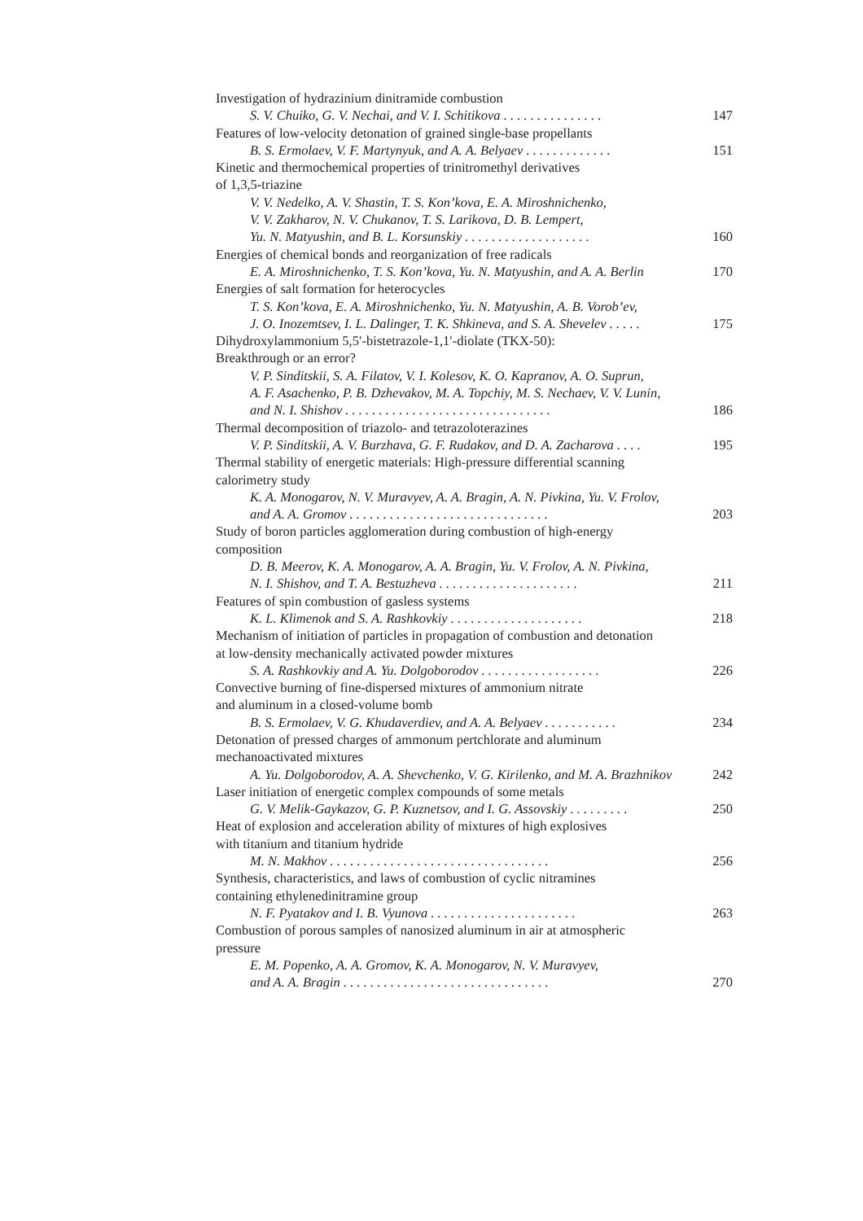Investigation of hydrazinium dinitramide combustion
S. V. Chuiko, G. V. Nechai, and V. I. Schitikova . . . . . . . . . . . . . . . 147
Features of low-velocity detonation of grained single-base propellants
B. S. Ermolaev, V. F. Martynyuk, and A. A. Belyaev . . . . . . . . . . . . . 151
Kinetic and thermochemical properties of trinitromethyl derivatives
of 1,3,5-triazine
V. V. Nedelko, A. V. Shastin, T. S. Kon’kova, E. A. Miroshnichenko,
V. V. Zakharov, N. V. Chukanov, T. S. Larikova, D. B. Lempert,
Yu. N. Matyushin, and B. L. Korsunskiy . . . . . . . . . . . . . . . . . . . 160
Energies of chemical bonds and reorganization of free radicals
E. A. Miroshnichenko, T. S. Kon’kova, Yu. N. Matyushin, and A. A. Berlin 170
Energies of salt formation for heterocycles
T. S. Kon’kova, E. A. Miroshnichenko, Yu. N. Matyushin, A. B. Vorob’ev,
J. O. Inozemtsev, I. L. Dalinger, T. K. Shkineva, and S. A. Shevelev . . . . . 175
Dihydroxylammonium 5,5′-bistetrazole-1,1′-diolate (TKX-50):
Breakthrough or an error?
V. P. Sinditskii, S. A. Filatov, V. I. Kolesov, K. O. Kapranov, A. O. Suprun,
A. F. Asachenko, P. B. Dzhevakov, M. A. Topchiy, M. S. Nechaev, V. V. Lunin,
and N. I. Shishov . . . . . . . . . . . . . . . . . . . . . . . . . . . . . . . 186
Thermal decomposition of triazolo- and tetrazoloterazines
V. P. Sinditskii, A. V. Burzhava, G. F. Rudakov, and D. A. Zacharova . . . . 195
Thermal stability of energetic materials: High-pressure differential scanning
calorimetry study
K. A. Monogarov, N. V. Muravyev, A. A. Bragin, A. N. Pivkina, Yu. V. Frolov,
and A. A. Gromov . . . . . . . . . . . . . . . . . . . . . . . . . . . . . . 203
Study of boron particles agglomeration during combustion of high-energy
composition
D. B. Meerov, K. A. Monogarov, A. A. Bragin, Yu. V. Frolov, A. N. Pivkina,
N. I. Shishov, and T. A. Bestuzheva . . . . . . . . . . . . . . . . . . . . . 211
Features of spin combustion of gasless systems
K. L. Klimenok and S. A. Rashkovkiy . . . . . . . . . . . . . . . . . . . . 218
Mechanism of initiation of particles in propagation of combustion and detonation
at low-density mechanically activated powder mixtures
S. A. Rashkovkiy and A. Yu. Dolgoborodov . . . . . . . . . . . . . . . . . . 226
Convective burning of fine-dispersed mixtures of ammonium nitrate
and aluminum in a closed-volume bomb
B. S. Ermolaev, V. G. Khudaverdiev, and A. A. Belyaev . . . . . . . . . . . 234
Detonation of pressed charges of ammonum pertchlorate and aluminum
mechanoactivated mixtures
A. Yu. Dolgoborodov, A. A. Shevchenko, V. G. Kirilenko, and M. A. Brazhnikov 242
Laser initiation of energetic complex compounds of some metals
G. V. Melik-Gaykazov, G. P. Kuznetsov, and I. G. Assovskiy . . . . . . . . . 250
Heat of explosion and acceleration ability of mixtures of high explosives
with titanium and titanium hydride
M. N. Makhov . . . . . . . . . . . . . . . . . . . . . . . . . . . . . . . . . 256
Synthesis, characteristics, and laws of combustion of cyclic nitramines
containing ethylenedinitramine group
N. F. Pyatakov and I. B. Vyunova . . . . . . . . . . . . . . . . . . . . . . 263
Combustion of porous samples of nanosized aluminum in air at atmospheric
pressure
E. M. Popenko, A. A. Gromov, K. A. Monogarov, N. V. Muravyev,
and A. A. Bragin . . . . . . . . . . . . . . . . . . . . . . . . . . . . . . . 270